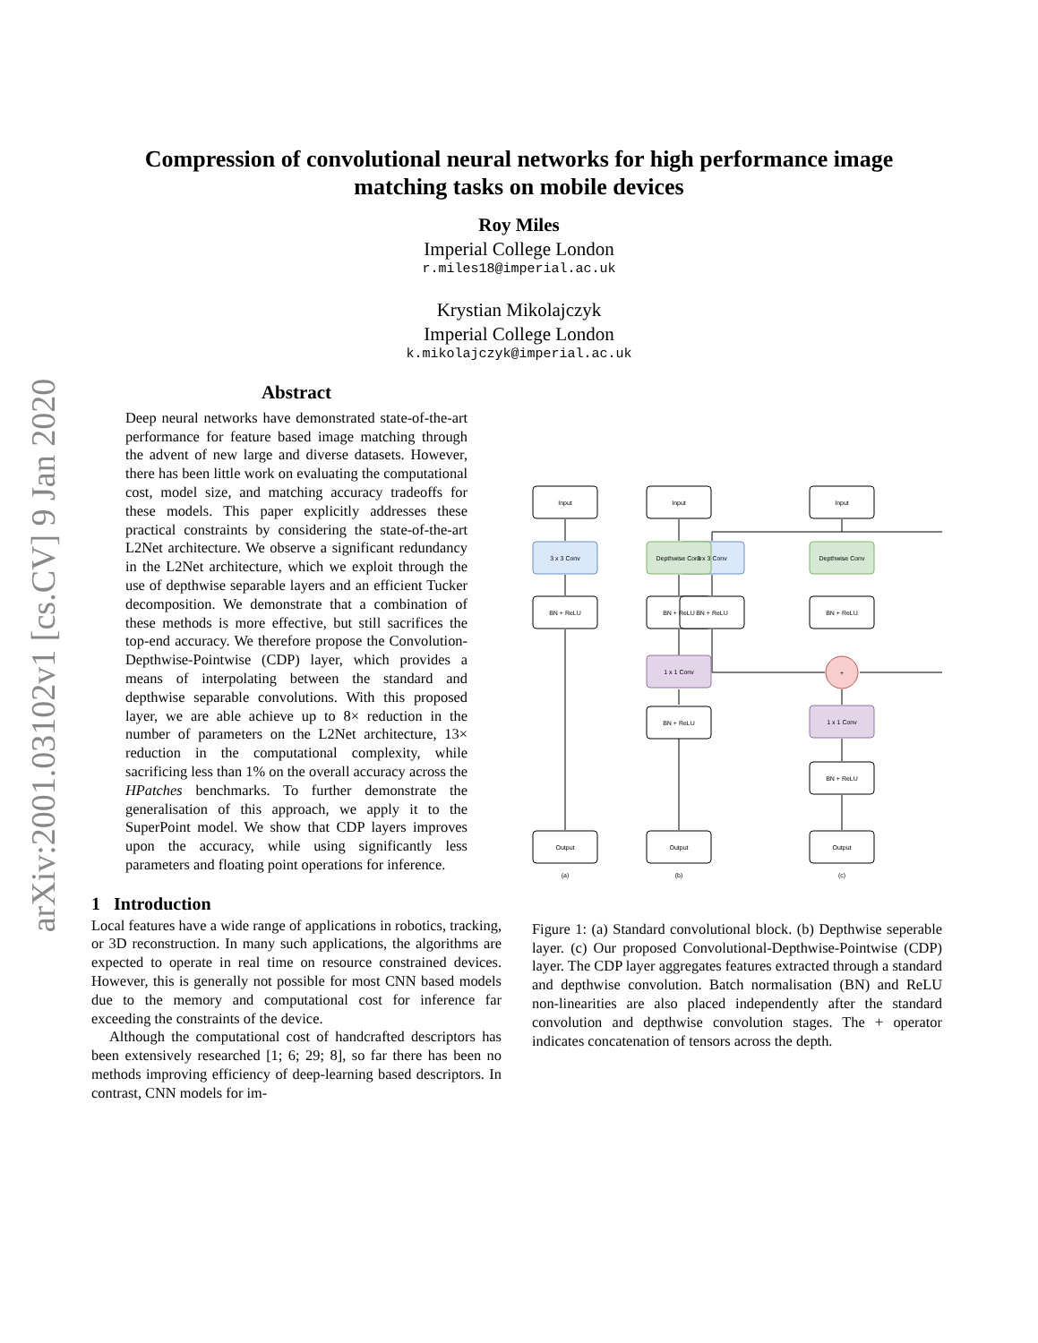arXiv:2001.03102v1 [cs.CV] 9 Jan 2020
Compression of convolutional neural networks for high performance image matching tasks on mobile devices
Roy Miles
Imperial College London
r.miles18@imperial.ac.uk
Krystian Mikolajczyk
Imperial College London
k.mikolajczyk@imperial.ac.uk
Abstract
Deep neural networks have demonstrated state-of-the-art performance for feature based image matching through the advent of new large and diverse datasets. However, there has been little work on evaluating the computational cost, model size, and matching accuracy tradeoffs for these models. This paper explicitly addresses these practical constraints by considering the state-of-the-art L2Net architecture. We observe a significant redundancy in the L2Net architecture, which we exploit through the use of depthwise separable layers and an efficient Tucker decomposition. We demonstrate that a combination of these methods is more effective, but still sacrifices the top-end accuracy. We therefore propose the Convolution-Depthwise-Pointwise (CDP) layer, which provides a means of interpolating between the standard and depthwise separable convolutions. With this proposed layer, we are able achieve up to 8× reduction in the number of parameters on the L2Net architecture, 13× reduction in the computational complexity, while sacrificing less than 1% on the overall accuracy across the HPatches benchmarks. To further demonstrate the generalisation of this approach, we apply it to the SuperPoint model. We show that CDP layers improves upon the accuracy, while using significantly less parameters and floating point operations for inference.
1 Introduction
Local features have a wide range of applications in robotics, tracking, or 3D reconstruction. In many such applications, the algorithms are expected to operate in real time on resource constrained devices. However, this is generally not possible for most CNN based models due to the memory and computational cost for inference far exceeding the constraints of the device.
Although the computational cost of handcrafted descriptors has been extensively researched [1; 6; 29; 8], so far there has been no methods improving efficiency of deep-learning based descriptors. In contrast, CNN models for im-
Input
Input
Input
3 x 3 Conv
Depthwise Conv
3 x 3 Conv
Depthwise Conv
BN + ReLU
BN + ReLU
BN + ReLU
BN + ReLU
+
1 x 1 Conv
BN + ReLU
1 x 1 Conv
BN + ReLU
Output
Output
Output
(a)
(b)
(c)
Figure 1: (a) Standard convolutional block. (b) Depthwise seperable layer. (c) Our proposed Convolutional-Depthwise-Pointwise (CDP) layer. The CDP layer aggregates features extracted through a standard and depthwise convolution. Batch normalisation (BN) and ReLU non-linearities are also placed independently after the standard convolution and depthwise convolution stages. The + operator indicates concatenation of tensors across the depth.